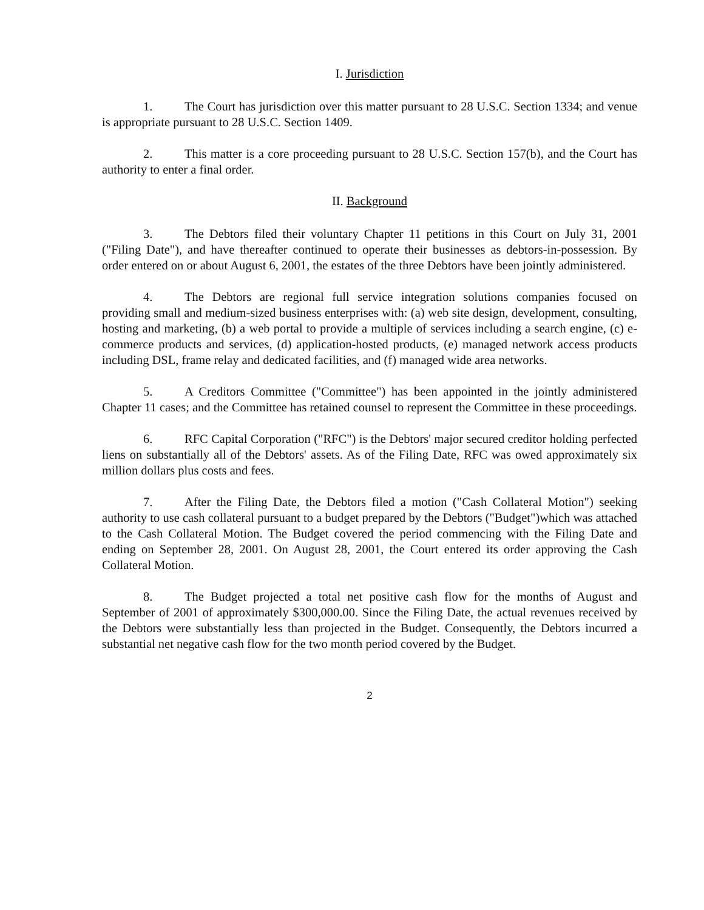I. Jurisdiction
1. The Court has jurisdiction over this matter pursuant to 28 U.S.C. Section 1334; and venue is appropriate pursuant to 28 U.S.C. Section 1409.
2. This matter is a core proceeding pursuant to 28 U.S.C. Section 157(b), and the Court has authority to enter a final order.
II. Background
3. The Debtors filed their voluntary Chapter 11 petitions in this Court on July 31, 2001 ("Filing Date"), and have thereafter continued to operate their businesses as debtors-in-possession. By order entered on or about August 6, 2001, the estates of the three Debtors have been jointly administered.
4. The Debtors are regional full service integration solutions companies focused on providing small and medium-sized business enterprises with: (a) web site design, development, consulting, hosting and marketing, (b) a web portal to provide a multiple of services including a search engine, (c) e-commerce products and services, (d) application-hosted products, (e) managed network access products including DSL, frame relay and dedicated facilities, and (f) managed wide area networks.
5. A Creditors Committee ("Committee") has been appointed in the jointly administered Chapter 11 cases; and the Committee has retained counsel to represent the Committee in these proceedings.
6. RFC Capital Corporation ("RFC") is the Debtors' major secured creditor holding perfected liens on substantially all of the Debtors' assets. As of the Filing Date, RFC was owed approximately six million dollars plus costs and fees.
7. After the Filing Date, the Debtors filed a motion ("Cash Collateral Motion") seeking authority to use cash collateral pursuant to a budget prepared by the Debtors ("Budget")which was attached to the Cash Collateral Motion. The Budget covered the period commencing with the Filing Date and ending on September 28, 2001. On August 28, 2001, the Court entered its order approving the Cash Collateral Motion.
8. The Budget projected a total net positive cash flow for the months of August and September of 2001 of approximately $300,000.00. Since the Filing Date, the actual revenues received by the Debtors were substantially less than projected in the Budget. Consequently, the Debtors incurred a substantial net negative cash flow for the two month period covered by the Budget.
2